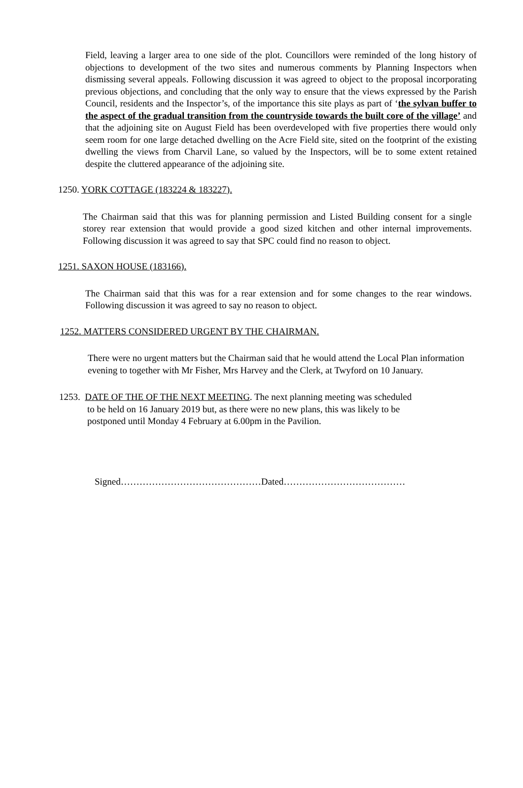Field, leaving a larger area to one side of the plot. Councillors were reminded of the long history of objections to development of the two sites and numerous comments by Planning Inspectors when dismissing several appeals. Following discussion it was agreed to object to the proposal incorporating previous objections, and concluding that the only way to ensure that the views expressed by the Parish Council, residents and the Inspector’s, of the importance this site plays as part of ‘the sylvan buffer to the aspect of the gradual transition from the countryside towards the built core of the village’ and that the adjoining site on August Field has been overdeveloped with five properties there would only seem room for one large detached dwelling on the Acre Field site, sited on the footprint of the existing dwelling the views from Charvil Lane, so valued by the Inspectors, will be to some extent retained despite the cluttered appearance of the adjoining site.
1250. YORK COTTAGE (183224 & 183227).
The Chairman said that this was for planning permission and Listed Building consent for a single storey rear extension that would provide a good sized kitchen and other internal improvements. Following discussion it was agreed to say that SPC could find no reason to object.
1251. SAXON HOUSE (183166).
The Chairman said that this was for a rear extension and for some changes to the rear windows. Following discussion it was agreed to say no reason to object.
1252. MATTERS CONSIDERED URGENT BY THE CHAIRMAN.
There were no urgent matters but the Chairman said that he would attend the Local Plan information evening to together with Mr Fisher, Mrs Harvey and the Clerk, at Twyford on 10 January.
1253. DATE OF THE OF THE NEXT MEETING. The next planning meeting was scheduled
to be held on 16 January 2019 but, as there were no new plans, this was likely to be
postponed until Monday 4 February at 6.00pm in the Pavilion.
Signed………………………………………Dated…………………………………